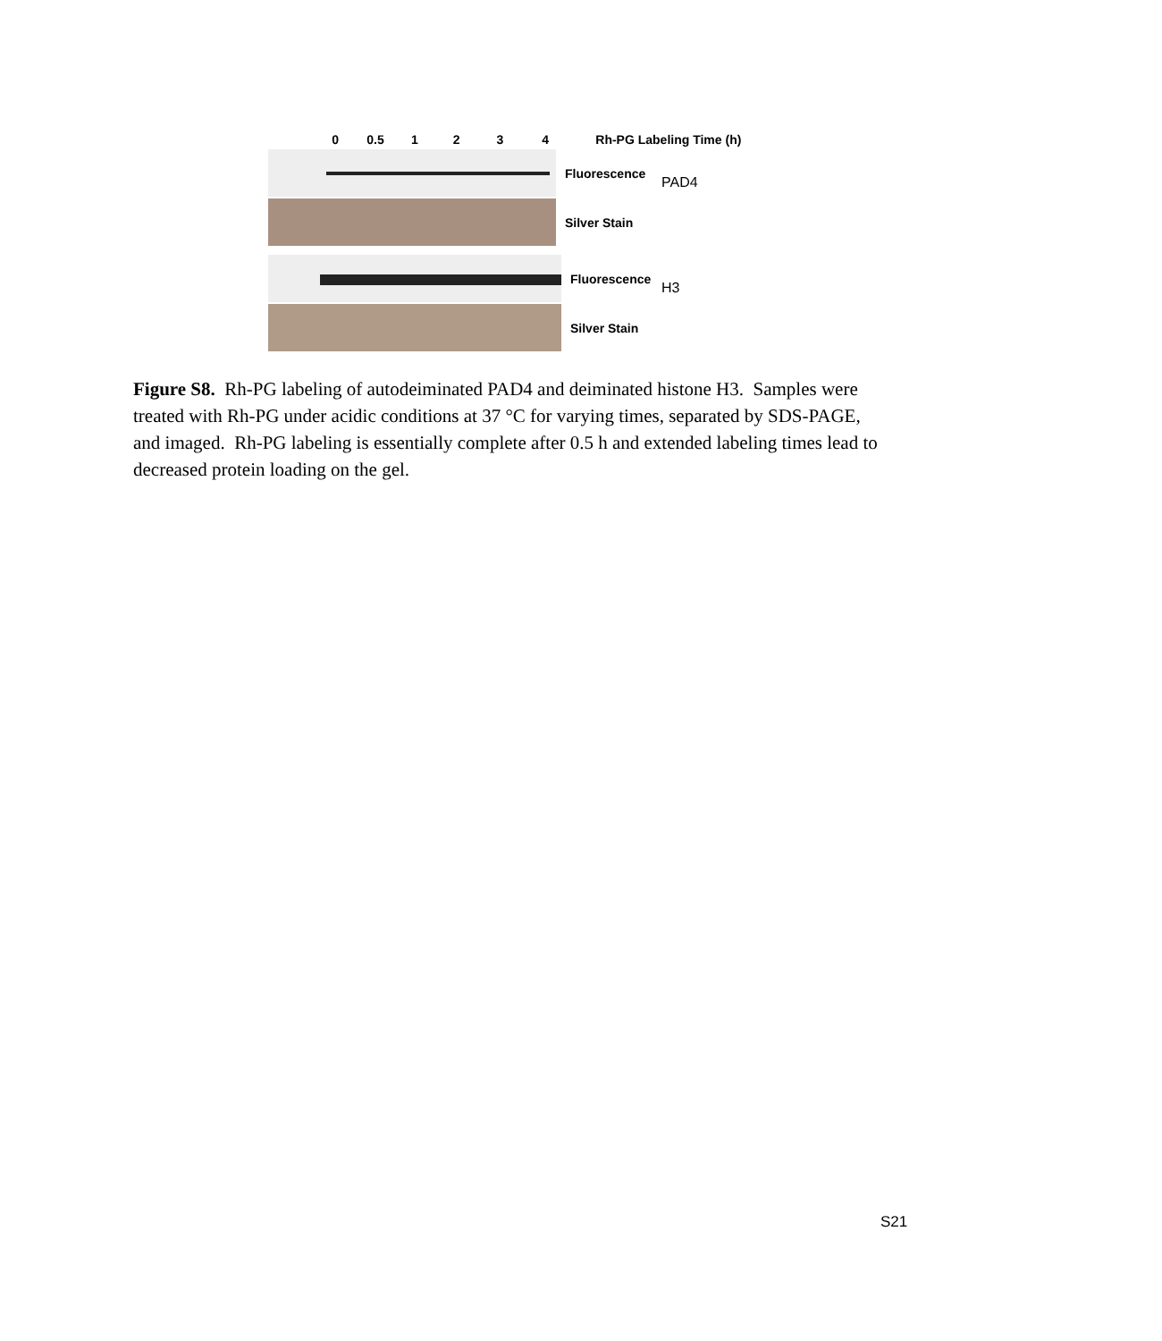0 0.5 1234 Rh-PG Labeling Time (h)
Fluorescence
Silver Stain
PAD4
Fluorescence
Silver Stain
H3
Figure S8. Rh-PG labeling of autodeiminated PAD4 and deiminated histone H3. Samples were treated with Rh-PG under acidic conditions at 37 °C for varying times, separated by SDS-PAGE, and imaged. Rh-PG labeling is essentially complete after 0.5 h and extended labeling times lead to decreased protein loading on the gel.
S21